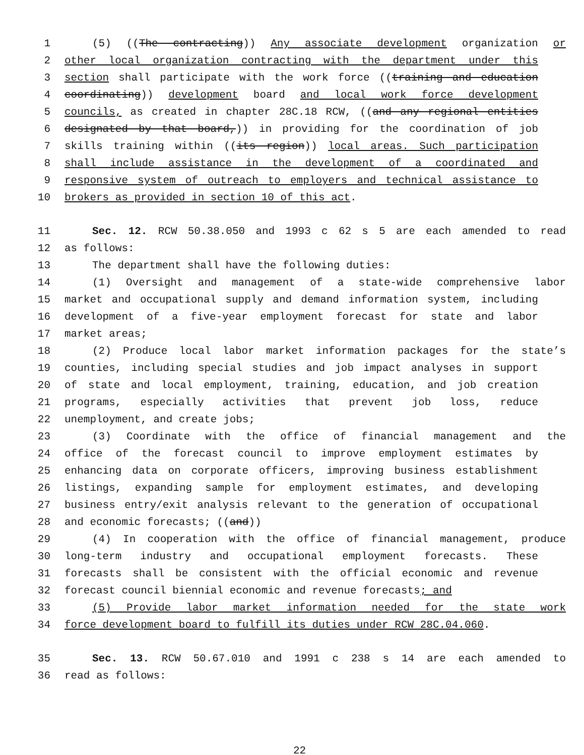1 (5) ((The contracting)) Any associate development organization or
2 other local organization contracting with the department under this
3 section shall participate with the work force ((training and education
4 coordinating)) development board and local work force development
5 councils, as created in chapter 28C.18 RCW, ((and any regional entities
6 designated by that board,)) in providing for the coordination of job
7 skills training within ((its region)) local areas. Such participation
8 shall include assistance in the development of a coordinated and
9 responsive system of outreach to employers and technical assistance to
10 brokers as provided in section 10 of this act.
11 Sec. 12. RCW 50.38.050 and 1993 c 62 s 5 are each amended to read
12 as follows:
13 The department shall have the following duties:
14 (1) Oversight and management of a state-wide comprehensive labor
15 market and occupational supply and demand information system, including
16 development of a five-year employment forecast for state and labor
17 market areas;
18 (2) Produce local labor market information packages for the state’s
19 counties, including special studies and job impact analyses in support
20 of state and local employment, training, education, and job creation
21 programs, especially activities that prevent job loss, reduce
22 unemployment, and create jobs;
23 (3) Coordinate with the office of financial management and the
24 office of the forecast council to improve employment estimates by
25 enhancing data on corporate officers, improving business establishment
26 listings, expanding sample for employment estimates, and developing
27 business entry/exit analysis relevant to the generation of occupational
28 and economic forecasts; ((and))
29 (4) In cooperation with the office of financial management, produce
30 long-term industry and occupational employment forecasts. These
31 forecasts shall be consistent with the official economic and revenue
32 forecast council biennial economic and revenue forecasts; and
33 (5) Provide labor market information needed for the state work
34 force development board to fulfill its duties under RCW 28C.04.060.
35 Sec. 13. RCW 50.67.010 and 1991 c 238 s 14 are each amended to
36 read as follows:
22